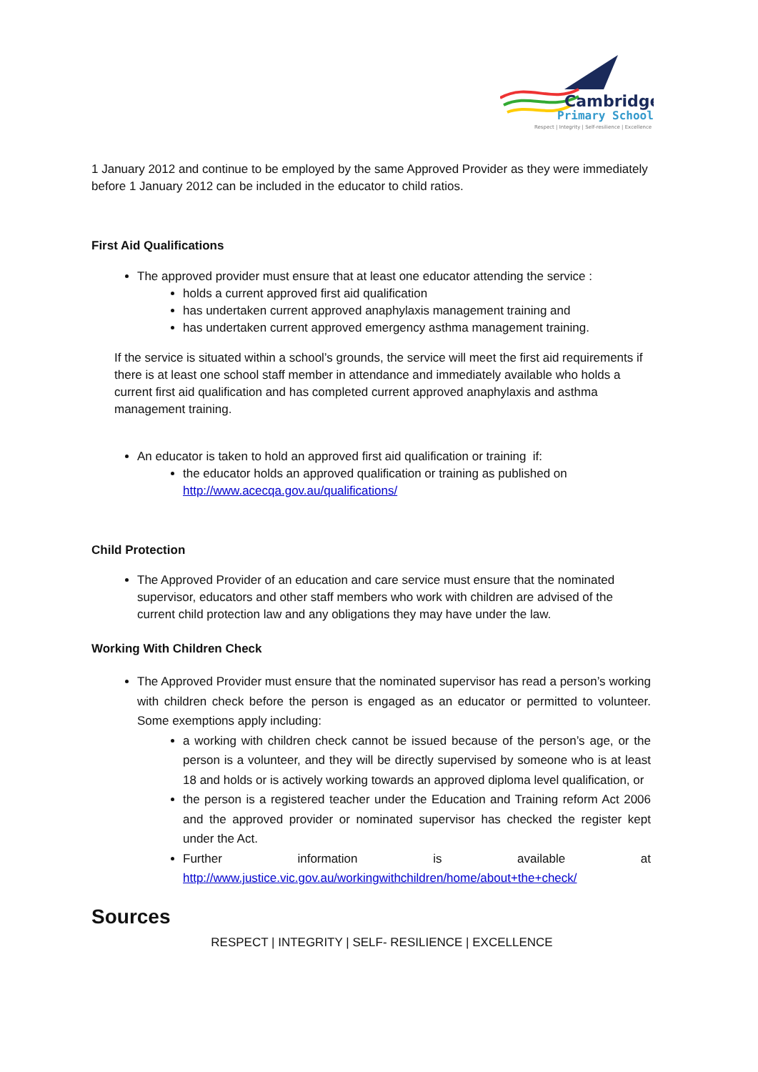Cambridge
Primary School
Respect | Integrity | Self-resilience | Excellence
1 January 2012 and continue to be employed by the same Approved Provider as they were immediately before 1 January 2012 can be included in the educator to child ratios.
First Aid Qualifications
The approved provider must ensure that at least one educator attending the service :
holds a current approved first aid qualification
has undertaken current approved anaphylaxis management training and
has undertaken current approved emergency asthma management training.
If the service is situated within a school’s grounds, the service will meet the first aid requirements if there is at least one school staff member in attendance and immediately available who holds a current first aid qualification and has completed current approved anaphylaxis and asthma management training.
An educator is taken to hold an approved first aid qualification or training if:
the educator holds an approved qualification or training as published on http://www.acecqa.gov.au/qualifications/
Child Protection
The Approved Provider of an education and care service must ensure that the nominated supervisor, educators and other staff members who work with children are advised of the current child protection law and any obligations they may have under the law.
Working With Children Check
The Approved Provider must ensure that the nominated supervisor has read a person’s working with children check before the person is engaged as an educator or permitted to volunteer. Some exemptions apply including:
a working with children check cannot be issued because of the person’s age, or the person is a volunteer, and they will be directly supervised by someone who is at least 18 and holds or is actively working towards an approved diploma level qualification, or
the person is a registered teacher under the Education and Training reform Act 2006 and the approved provider or nominated supervisor has checked the register kept under the Act.
Further information is available at http://www.justice.vic.gov.au/workingwithchildren/home/about+the+check/
Sources
RESPECT | INTEGRITY | SELF- RESILIENCE | EXCELLENCE